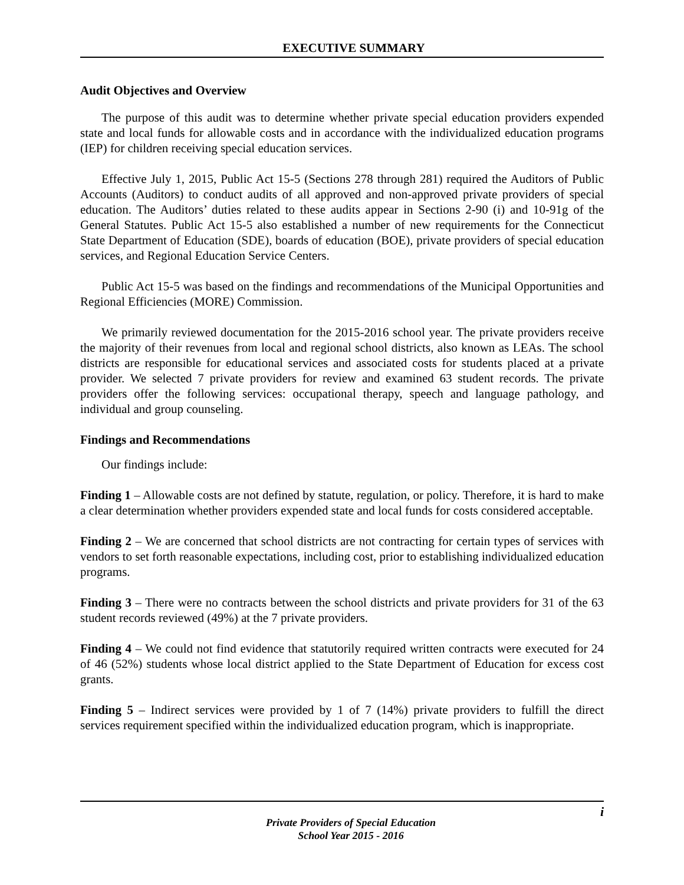EXECUTIVE SUMMARY
Audit Objectives and Overview
The purpose of this audit was to determine whether private special education providers expended state and local funds for allowable costs and in accordance with the individualized education programs (IEP) for children receiving special education services.
Effective July 1, 2015, Public Act 15-5 (Sections 278 through 281) required the Auditors of Public Accounts (Auditors) to conduct audits of all approved and non-approved private providers of special education. The Auditors’ duties related to these audits appear in Sections 2-90 (i) and 10-91g of the General Statutes. Public Act 15-5 also established a number of new requirements for the Connecticut State Department of Education (SDE), boards of education (BOE), private providers of special education services, and Regional Education Service Centers.
Public Act 15-5 was based on the findings and recommendations of the Municipal Opportunities and Regional Efficiencies (MORE) Commission.
We primarily reviewed documentation for the 2015-2016 school year. The private providers receive the majority of their revenues from local and regional school districts, also known as LEAs. The school districts are responsible for educational services and associated costs for students placed at a private provider. We selected 7 private providers for review and examined 63 student records. The private providers offer the following services: occupational therapy, speech and language pathology, and individual and group counseling.
Findings and Recommendations
Our findings include:
Finding 1 – Allowable costs are not defined by statute, regulation, or policy. Therefore, it is hard to make a clear determination whether providers expended state and local funds for costs considered acceptable.
Finding 2 – We are concerned that school districts are not contracting for certain types of services with vendors to set forth reasonable expectations, including cost, prior to establishing individualized education programs.
Finding 3 – There were no contracts between the school districts and private providers for 31 of the 63 student records reviewed (49%) at the 7 private providers.
Finding 4 – We could not find evidence that statutorily required written contracts were executed for 24 of 46 (52%) students whose local district applied to the State Department of Education for excess cost grants.
Finding 5 – Indirect services were provided by 1 of 7 (14%) private providers to fulfill the direct services requirement specified within the individualized education program, which is inappropriate.
i
Private Providers of Special Education
School Year 2015 - 2016